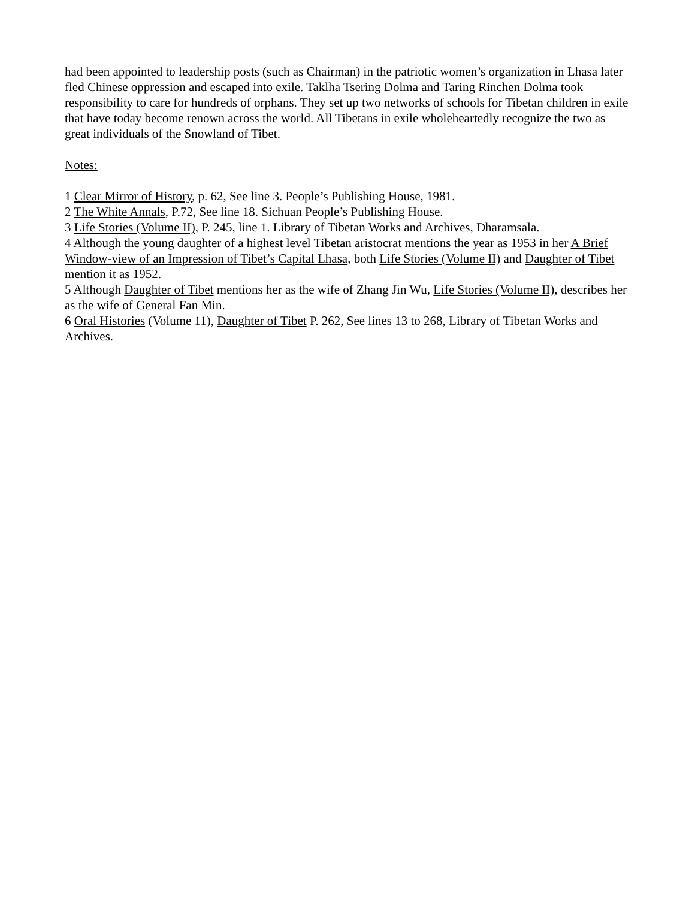had been appointed to leadership posts (such as Chairman) in the patriotic women’s organization in Lhasa later fled Chinese oppression and escaped into exile. Taklha Tsering Dolma and Taring Rinchen Dolma took responsibility to care for hundreds of orphans. They set up two networks of schools for Tibetan children in exile that have today become renown across the world. All Tibetans in exile wholeheartedly recognize the two as great individuals of the Snowland of Tibet.
Notes:
1 Clear Mirror of History, p. 62, See line 3. People’s Publishing House, 1981.
2 The White Annals, P.72, See line 18. Sichuan People’s Publishing House.
3 Life Stories (Volume II), P. 245, line 1. Library of Tibetan Works and Archives, Dharamsala.
4 Although the young daughter of a highest level Tibetan aristocrat mentions the year as 1953 in her A Brief Window-view of an Impression of Tibet’s Capital Lhasa, both Life Stories (Volume II) and Daughter of Tibet mention it as 1952.
5 Although Daughter of Tibet mentions her as the wife of Zhang Jin Wu, Life Stories (Volume II), describes her as the wife of General Fan Min.
6 Oral Histories (Volume 11), Daughter of Tibet P. 262, See lines 13 to 268, Library of Tibetan Works and Archives.